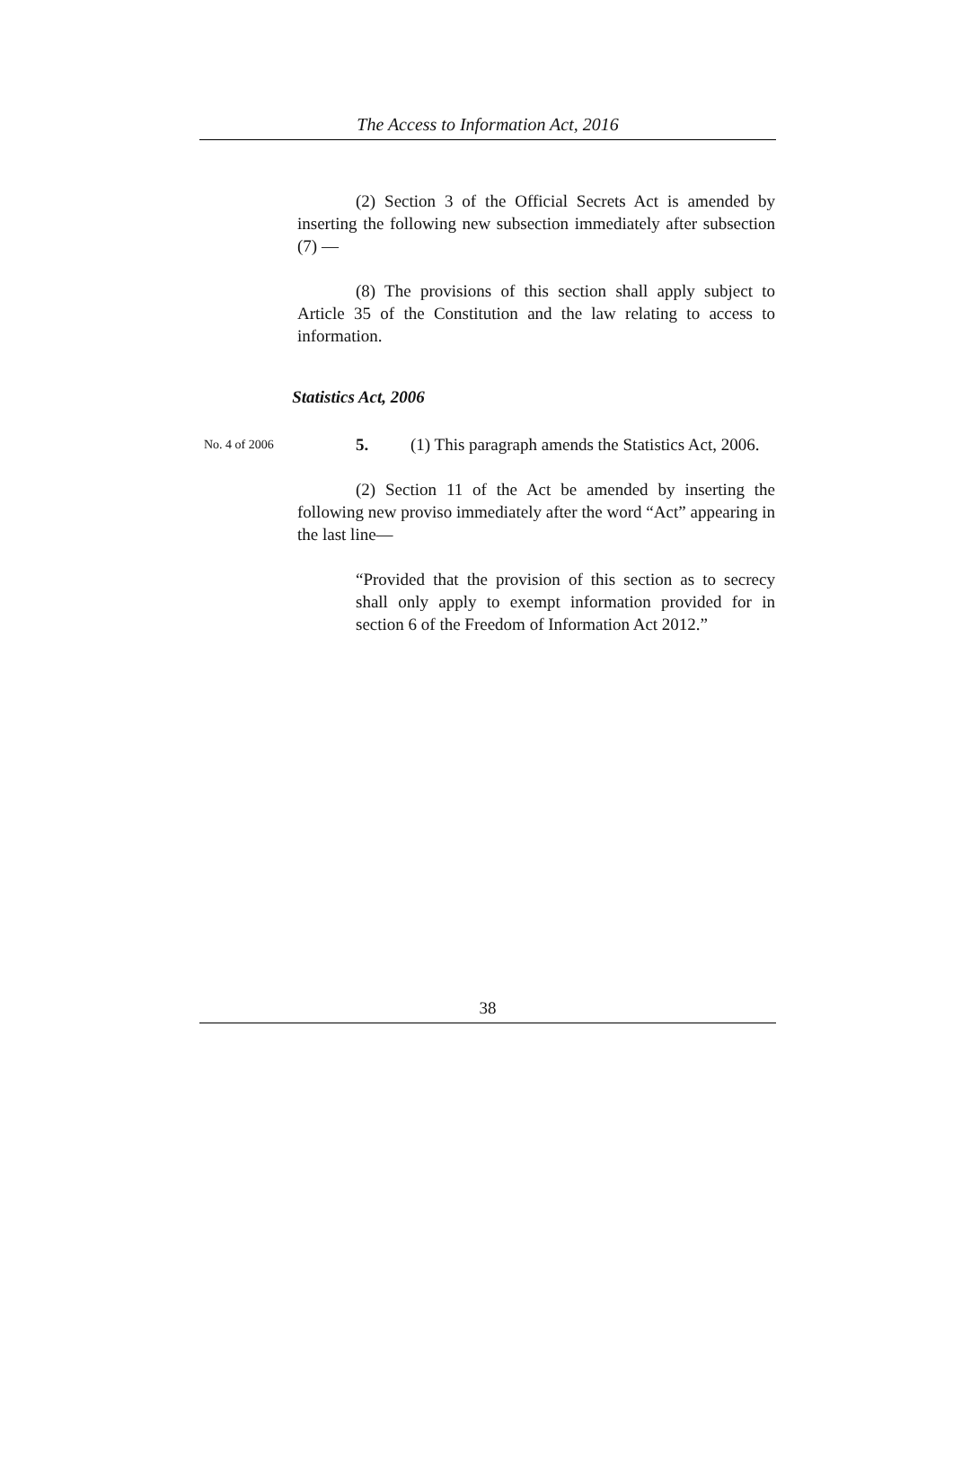The Access to Information Act, 2016
(2) Section 3 of the Official Secrets Act is amended by inserting the following new subsection immediately after subsection (7) —
(8) The provisions of this section shall apply subject to Article 35 of the Constitution and the law relating to access to information.
Statistics Act, 2006
No. 4 of 2006
5. (1) This paragraph amends the Statistics Act, 2006.
(2) Section 11 of the Act be amended by inserting the following new proviso immediately after the word “Act” appearing in the last line—
“Provided that the provision of this section as to secrecy shall only apply to exempt information provided for in section 6 of the Freedom of Information Act 2012.”
38